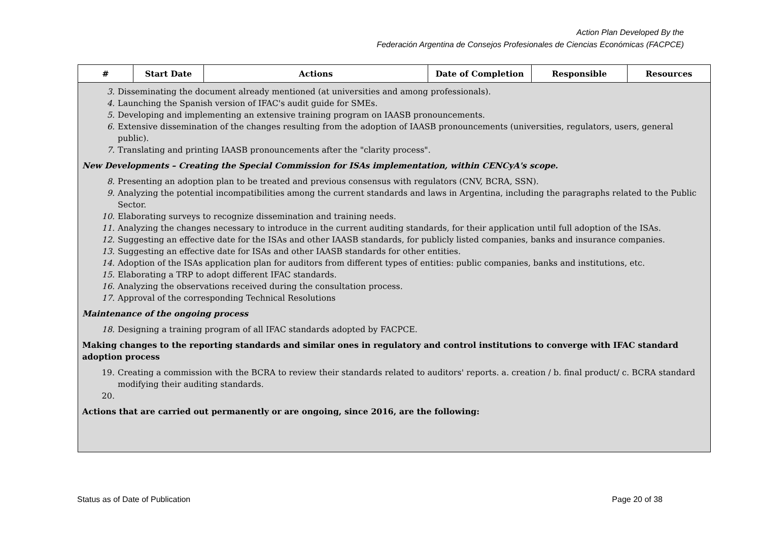Action Plan Developed By the
Federación Argentina de Consejos Profesionales de Ciencias Económicas (FACPCE)
| # | Start Date | Actions | Date of Completion | Responsible | Resources |
| --- | --- | --- | --- | --- | --- |
| 3. Disseminating the document already mentioned (at universities and among professionals). 4. Launching the Spanish version of IFAC's audit guide for SMEs. 5. Developing and implementing an extensive training program on IAASB pronouncements. 6. Extensive dissemination of the changes resulting from the adoption of IAASB pronouncements (universities, regulators, users, general public). 7. Translating and printing IAASB pronouncements after the "clarity process". New Developments – Creating the Special Commission for ISAs implementation, within CENCyA's scope. 8. Presenting an adoption plan to be treated and previous consensus with regulators (CNV, BCRA, SSN). 9. Analyzing the potential incompatibilities among the current standards and laws in Argentina, including the paragraphs related to the Public Sector. 10. Elaborating surveys to recognize dissemination and training needs. 11. Analyzing the changes necessary to introduce in the current auditing standards, for their application until full adoption of the ISAs. 12. Suggesting an effective date for the ISAs and other IAASB standards, for publicly listed companies, banks and insurance companies. 13. Suggesting an effective date for ISAs and other IAASB standards for other entities. 14. Adoption of the ISAs application plan for auditors from different types of entities: public companies, banks and institutions, etc. 15. Elaborating a TRP to adopt different IFAC standards. 16. Analyzing the observations received during the consultation process. 17. Approval of the corresponding Technical Resolutions Maintenance of the ongoing process 18. Designing a training program of all IFAC standards adopted by FACPCE. Making changes to the reporting standards and similar ones in regulatory and control institutions to converge with IFAC standard adoption process 19. Creating a commission with the BCRA to review their standards related to auditors' reports. a. creation / b. final product/ c. BCRA standard modifying their auditing standards. 20. Actions that are carried out permanently or are ongoing, since 2016, are the following: | | | | | |
Status as of Date of Publication Page 20 of 38